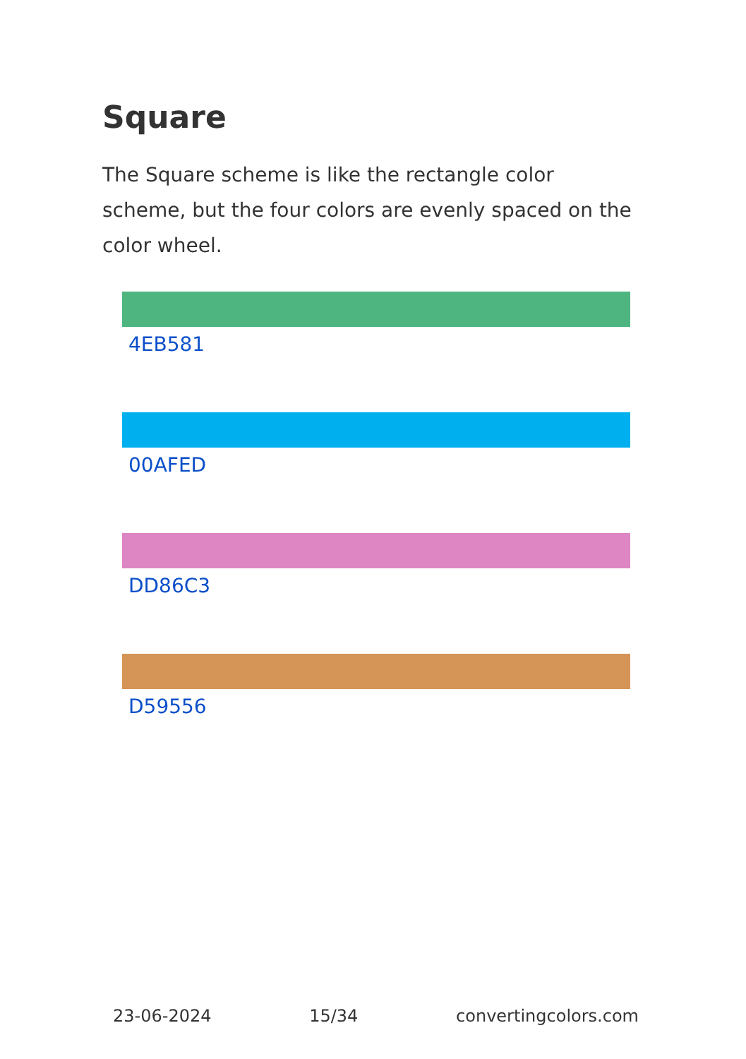Square
The Square scheme is like the rectangle color scheme, but the four colors are evenly spaced on the color wheel.
4EB581
00AFED
DD86C3
D59556
23-06-2024 15/34 convertingcolors.com